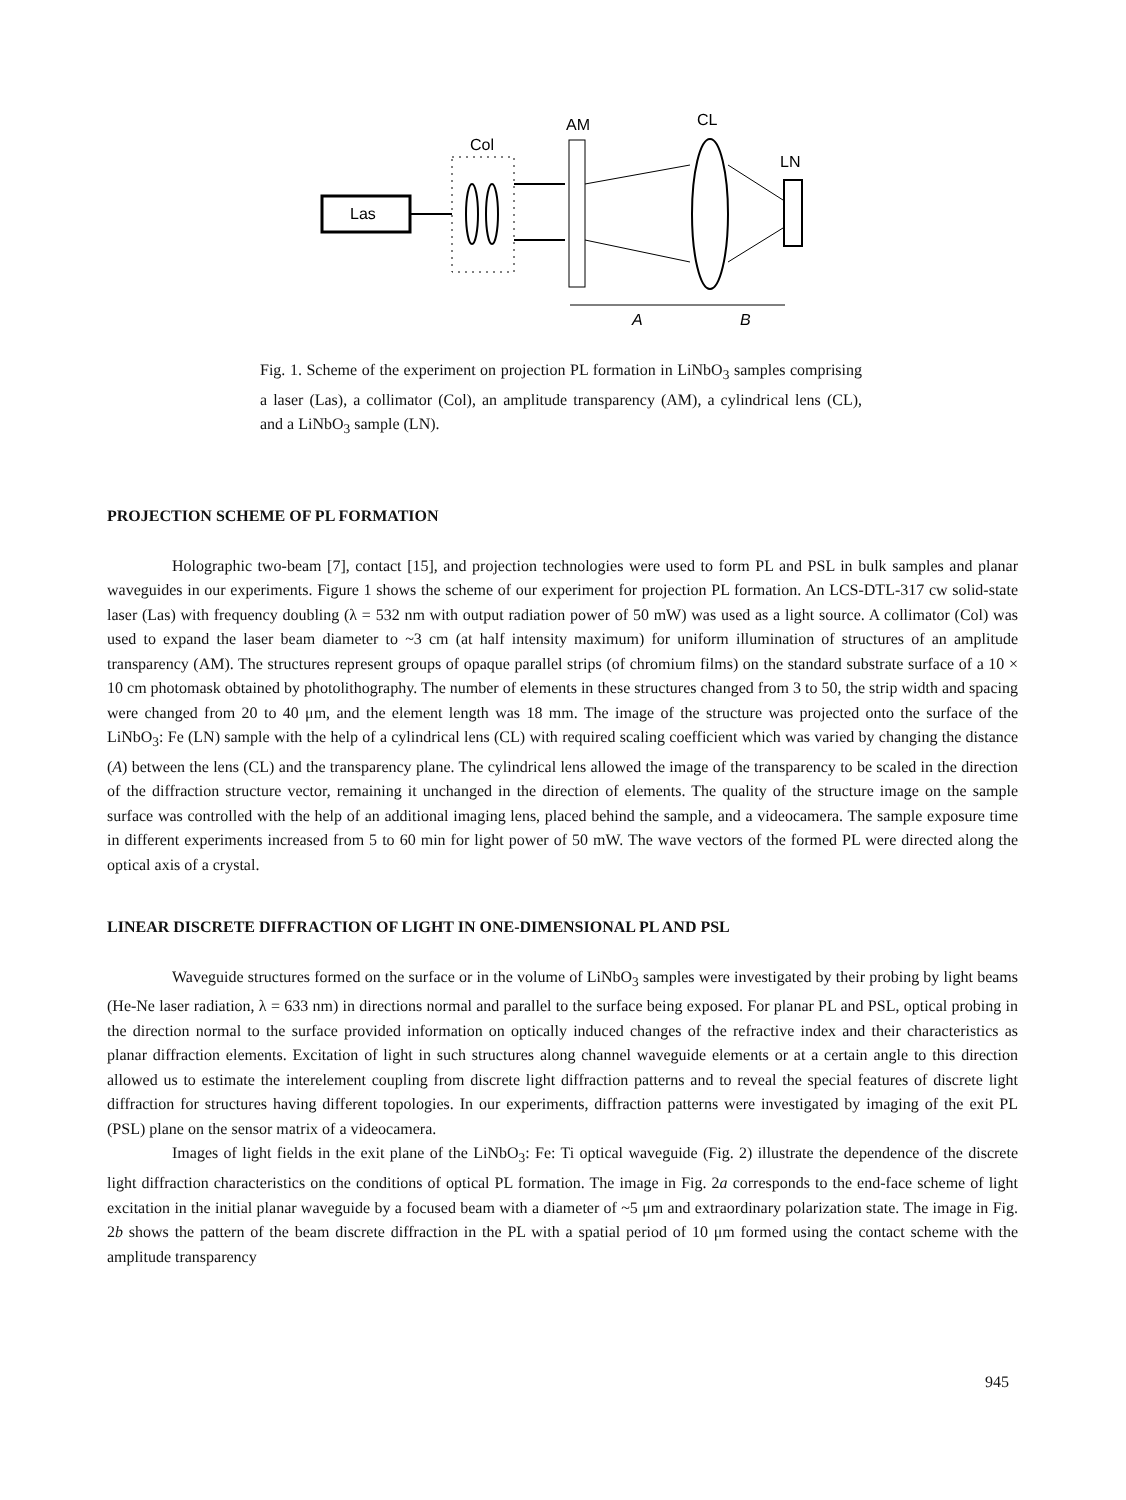Las
Col
AM
CL
LN
A
B
Fig. 1. Scheme of the experiment on projection PL formation in LiNbO<sub>3</sub> samples comprising a laser (Las), a collimator (Col), an amplitude transparency (AM), a cylindrical lens (CL), and a LiNbO<sub>3</sub> sample (LN).
PROJECTION SCHEME OF PL FORMATION
Holographic two-beam [7], contact [15], and projection technologies were used to form PL and PSL in bulk samples and planar waveguides in our experiments. Figure 1 shows the scheme of our experiment for projection PL formation. An LCS-DTL-317 cw solid-state laser (Las) with frequency doubling (λ = 532 nm with output radiation power of 50 mW) was used as a light source. A collimator (Col) was used to expand the laser beam diameter to ~3 cm (at half intensity maximum) for uniform illumination of structures of an amplitude transparency (AM). The structures represent groups of opaque parallel strips (of chromium films) on the standard substrate surface of a 10 × 10 cm photomask obtained by photolithography. The number of elements in these structures changed from 3 to 50, the strip width and spacing were changed from 20 to 40 μm, and the element length was 18 mm. The image of the structure was projected onto the surface of the LiNbO<sub>3</sub>: Fe (LN) sample with the help of a cylindrical lens (CL) with required scaling coefficient which was varied by changing the distance (A) between the lens (CL) and the transparency plane. The cylindrical lens allowed the image of the transparency to be scaled in the direction of the diffraction structure vector, remaining it unchanged in the direction of elements. The quality of the structure image on the sample surface was controlled with the help of an additional imaging lens, placed behind the sample, and a videocamera. The sample exposure time in different experiments increased from 5 to 60 min for light power of 50 mW. The wave vectors of the formed PL were directed along the optical axis of a crystal.
LINEAR DISCRETE DIFFRACTION OF LIGHT IN ONE-DIMENSIONAL PL AND PSL
Waveguide structures formed on the surface or in the volume of LiNbO<sub>3</sub> samples were investigated by their probing by light beams (He-Ne laser radiation, λ = 633 nm) in directions normal and parallel to the surface being exposed. For planar PL and PSL, optical probing in the direction normal to the surface provided information on optically induced changes of the refractive index and their characteristics as planar diffraction elements. Excitation of light in such structures along channel waveguide elements or at a certain angle to this direction allowed us to estimate the interelement coupling from discrete light diffraction patterns and to reveal the special features of discrete light diffraction for structures having different topologies. In our experiments, diffraction patterns were investigated by imaging of the exit PL (PSL) plane on the sensor matrix of a videocamera.
Images of light fields in the exit plane of the LiNbO<sub>3</sub>: Fe: Ti optical waveguide (Fig. 2) illustrate the dependence of the discrete light diffraction characteristics on the conditions of optical PL formation. The image in Fig. 2a corresponds to the end-face scheme of light excitation in the initial planar waveguide by a focused beam with a diameter of ~5 μm and extraordinary polarization state. The image in Fig. 2b shows the pattern of the beam discrete diffraction in the PL with a spatial period of 10 μm formed using the contact scheme with the amplitude transparency
945